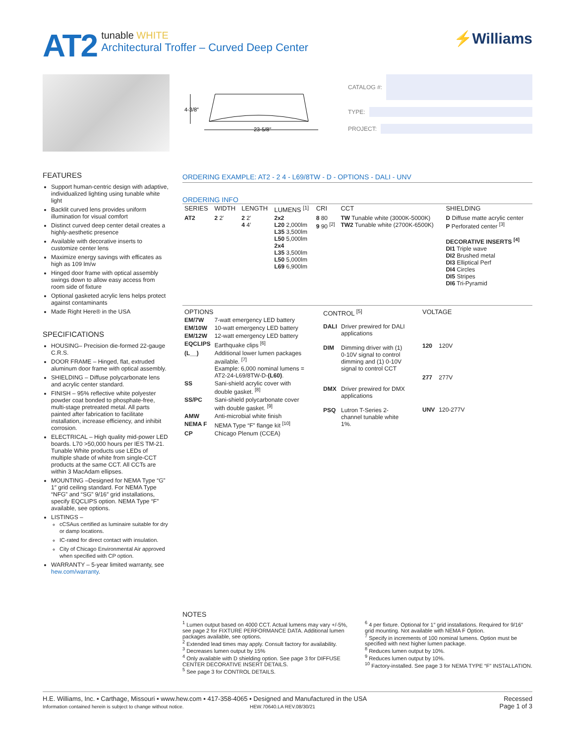AT2
tunable WHITE
Architectural Troffer – Curved Deep Center
⚡Williams
4-3/8″
23-5/8″
CATALOG #:
TYPE:
PROJECT:
FEATURES
Support human-centric design with adaptive, individualized lighting using tunable white light
Backlit curved lens provides uniform illumination for visual comfort
Distinct curved deep center detail creates a highly-aesthetic presence
Available with decorative inserts to customize center lens
Maximize energy savings with efficates as high as 109 lm/w
Hinged door frame with optical assembly swings down to allow easy access from room side of fixture
Optional gasketed acrylic lens helps protect against contaminants
Made Right Here® in the USA
SPECIFICATIONS
HOUSING– Precision die-formed 22-gauge C.R.S.
DOOR FRAME – Hinged, flat, extruded aluminum door frame with optical assembly.
SHIELDING – Diffuse polycarbonate lens and acrylic center standard.
FINISH – 95% reflective white polyester powder coat bonded to phosphate-free, multi-stage pretreated metal. All parts painted after fabrication to facilitate installation, increase efficiency, and inhibit corrosion.
ELECTRICAL – High quality mid-power LED boards. L70 >50,000 hours per IES TM-21. Tunable White products use LEDs of multiple shade of white from single-CCT products at the same CCT. All CCTs are within 3 MacAdam ellipses.
MOUNTING –Designed for NEMA Type “G” 1″ grid ceiling standard. For NEMA Type “NFG” and “SG” 9/16″ grid installations, specify EQCLIPS option. NEMA Type “F” available, see options.
LISTINGS –
cCSAus certified as luminaire suitable for dry or damp locations.
IC-rated for direct contact with insulation.
City of Chicago Environmental Air approved when specified with CP option.
WARRANTY – 5-year limited warranty, see hew.com/warranty.
ORDERING EXAMPLE: AT2 - 2 4 - L69/8TW - D - OPTIONS - DALI - UNV
ORDERING INFO
| SERIES | WIDTH | LENGTH | LUMENS <sup>[1]</sup> | CRI | CCT | SHIELDING |
| --- | --- | --- | --- | --- | --- | --- |
| AT2 | 2 2′ | 2 2′ 4 4′ | 2x2 L20 2,000lm L35 3,500lm L50 5,000lm 2x4 L35 3,500lm L50 5,000lm L69 6,900lm | 8 80 9 90 <sup>[2]</sup> | TW Tunable white (3000K-5000K) TW2 Tunable white (2700K-6500K) | D Diffuse matte acrylic center P Perforated center <sup>[3]</sup> DECORATIVE INSERTS <sup>[4]</sup> DI1 Triple wave DI2 Brushed metal DI3 Elliptical Perf DI4 Circles DI5 Stripes DI6 Tri-Pyramid |
| OPTIONS | |
| --- | --- |
| EM/7W | 7-watt emergency LED battery |
| EM/10W | 10-watt emergency LED battery |
| EM/12W | 12-watt emergency LED battery |
| EQCLIPS | Earthquake clips <sup>[6]</sup> |
| (L__) | Additional lower lumen packages available. <sup>[7]</sup> Example: 6,000 nominal lumens = AT2-24-L69/8TW-D- (L60) . |
| SS | Sani-shield acrylic cover with double gasket. <sup>[8]</sup> |
| SS/PC | Sani-shield polycarbonate cover with double gasket. <sup>[9]</sup> |
| AMW | Anti-microbial white finish |
| NEMA F | NEMA Type “F” flange kit <sup>[10]</sup> |
| CP | Chicago Plenum (CCEA) |
| CONTROL <sup>[5]</sup> | |
| --- | --- |
| DALI | Driver prewired for DALI applications |
| DIM | Dimming driver with (1) 0-10V signal to control dimming and (1) 0-10V signal to control CCT |
| DMX | Driver prewired for DMX applications |
| PSQ | Lutron T-Series 2-channel tunable white 1%. |
| VOLTAGE | |
| --- | --- |
| 120 | 120V |
| 277 | 277V |
| UNV | 120-277V |
NOTES
<sup>1</sup> Lumen output based on 4000 CCT. Actual lumens may vary +/-5%, see page 2 for FIXTURE PERFORMANCE DATA. Additional lumen packages available, see options.
<sup>2</sup> Extended lead times may apply. Consult factory for availability.
<sup>3</sup> Decreases lumen output by 15%
<sup>4</sup> Only available with D shielding option. See page 3 for DIFFUSE CENTER DECORATIVE INSERT DETAILS.
<sup>5</sup> See page 3 for CONTROL DETAILS.
<sup>6</sup> 4 per fixture. Optional for 1″ grid installations. Required for 9/16″ grid mounting. Not available with NEMA F Option.
<sup>7</sup> Specify in increments of 100 nominal lumens. Option must be specified with next higher lumen package.
<sup>8</sup> Reduces lumen output by 10%.
<sup>9</sup> Reduces lumen output by 10%.
<sup>10</sup> Factory-installed. See page 3 for NEMA TYPE “F” INSTALLATION.
H.E. Williams, Inc. ▪ Carthage, Missouri ▪ www.hew.com ▪ 417-358-4065 ▪ Designed and Manufactured in the USA
Information contained herein is subject to change without notice. HEW.70640.LA REV.08/30/21
Recessed
Page 1 of 3